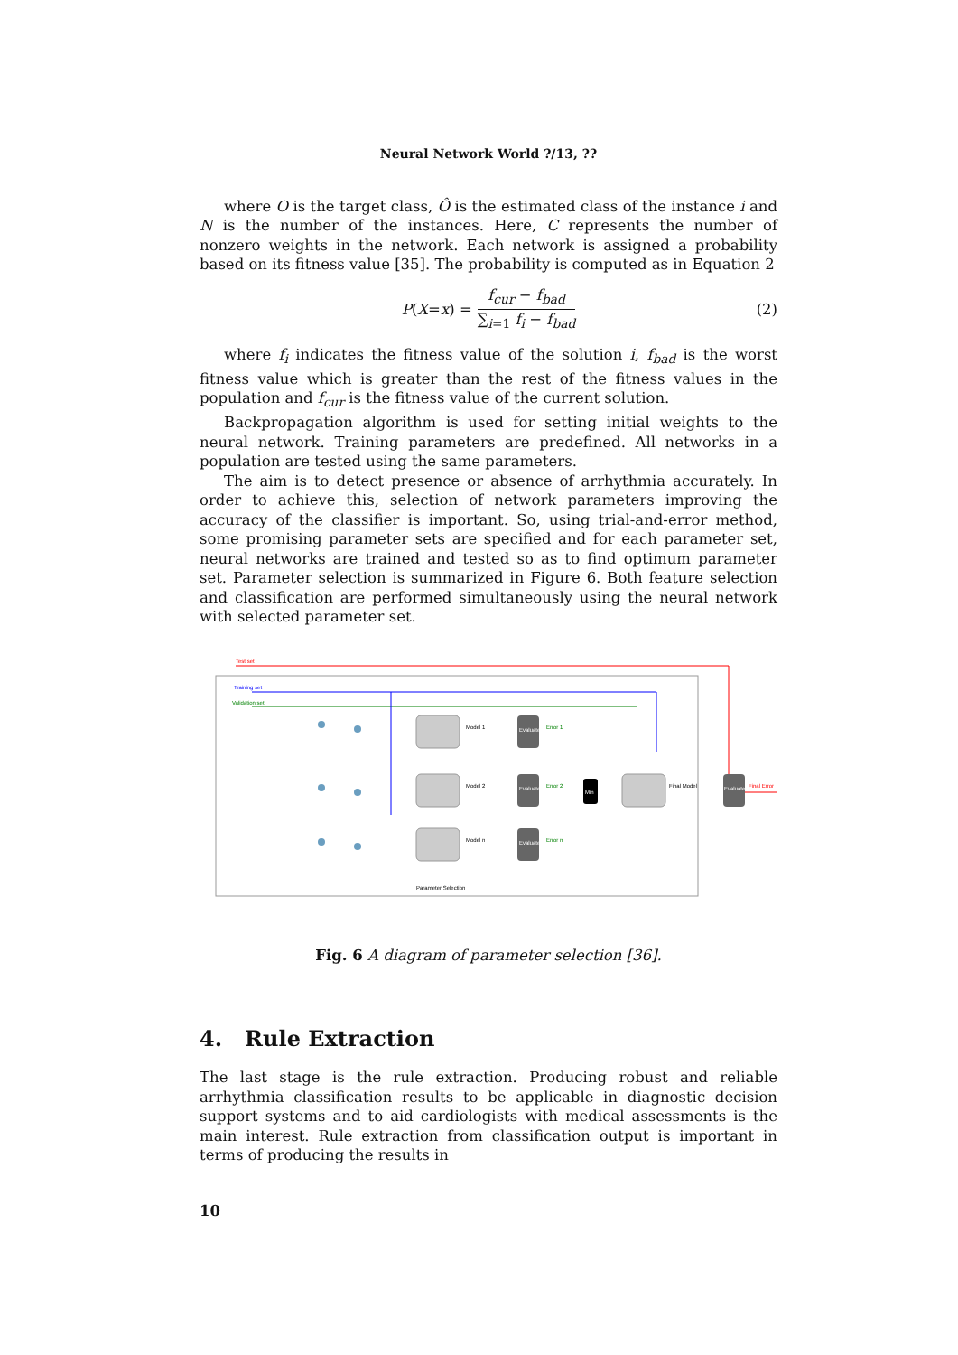Neural Network World ?/13, ??
where O is the target class, Ô is the estimated class of the instance i and N is the number of the instances. Here, C represents the number of nonzero weights in the network. Each network is assigned a probability based on its fitness value [35]. The probability is computed as in Equation 2
P (X = x) =
f<sub>cur</sub> − f<sub>bad</sub>
∑<sub>i=1</sub> f<sub>i</sub> − f<sub>bad</sub>
(2)
where f<sub>i</sub> indicates the fitness value of the solution i, f<sub>bad</sub> is the worst fitness value which is greater than the rest of the fitness values in the population and f<sub>cur</sub> is the fitness value of the current solution.
Backpropagation algorithm is used for setting initial weights to the neural network. Training parameters are predefined. All networks in a population are tested using the same parameters.
The aim is to detect presence or absence of arrhythmia accurately. In order to achieve this, selection of network parameters improving the accuracy of the classifier is important. So, using trial-and-error method, some promising parameter sets are specified and for each parameter set, neural networks are trained and tested so as to find optimum parameter set. Parameter selection is summarized in Figure 6. Both feature selection and classification are performed simultaneously using the neural network with selected parameter set.
Test set
Training set
Validation set
Min
Model 1
Model 2
Model n
Error 1
Error 2
Error n
Evaluate
Evaluate
Evaluate
Evaluate
Final Model
Final Error
Parameter Selection
Fig. 6 A diagram of parameter selection [36].
4. Rule Extraction
The last stage is the rule extraction. Producing robust and reliable arrhythmia classification results to be applicable in diagnostic decision support systems and to aid cardiologists with medical assessments is the main interest. Rule extraction from classification output is important in terms of producing the results in
10